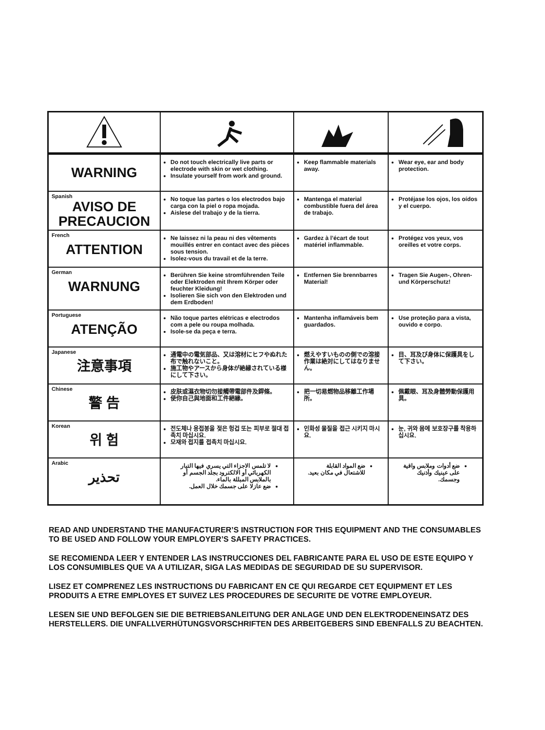| WARNING | Do not touch electrically live parts or electrode with skin or wet clothing. Insulate yourself from work and ground. | Keep flammable materials away. | Wear eye, ear and body protection. |
| Spanish AVISO DE PRECAUCION | No toque las partes o los electrodos bajo carga con la piel o ropa mojada. Aislese del trabajo y de la tierra. | Mantenga el material combustible fuera del área de trabajo. | Protéjase los ojos, los oídos y el cuerpo. |
| French ATTENTION | Ne laissez ni la peau ni des vêtements mouillés entrer en contact avec des pièces sous tension. Isolez-vous du travail et de la terre. | Gardez à l’écart de tout matériel inflammable. | Protégez vos yeux, vos oreilles et votre corps. |
| German WARNUNG | Berühren Sie keine stromführenden Teile oder Elektroden mit Ihrem Körper oder feuchter Kleidung! Isolieren Sie sich von den Elektroden und dem Erdboden! | Entfernen Sie brennbarres Material! | Tragen Sie Augen-, Ohren- und Körperschutz! |
| Portuguese ATENÇÃO | Não toque partes elétricas e electrodos com a pele ou roupa molhada. Isole-se da peça e terra. | Mantenha inflamáveis bem guardados. | Use proteção para a vista, ouvido e corpo. |
| Japanese 注意事項 | 通電中の電気部品、又は溶材にヒフやぬれた布で触れないこと。 施工物やアースから身体が絶縁されている様にして下さい。 | 燃えやすいものの側での溶接作業は絶対にしてはなりません。 | 目、耳及び身体に保護具をして下さい。 |
| Chinese 警 告 | 皮肤或濕衣物切勿接觸帶電部件及銲條。 使你自己與地面和工件絕緣。 | 把一切易燃物品移離工作場所。 | 佩戴眼、耳及身體勞動保護用具。 |
| Korean 위 험 | 전도체나 용접봉을 젖은 헝겁 또는 피부로 절대 접촉치 마십시요. 모재와 접지를 접촉치 마십시요. | 인화성 물질을 접근 시키지 마시요. | 눈, 귀와 몸에 보호장구를 착용하십시요. |
| Arabic تحذير | لا تلمس الاجزاء التي يسري فيها التيار الكهربائي أو الالكترود بجلد الجسم أو بالملابس المبللة بالماء. ضع عازلا على جسمك خلال العمل. | ضع المواد القابلة للاشتعال في مكان بعيد. | ضع أدوات وملابس واقية على عينيك وأذنيك وجسمك. |
READ AND UNDERSTAND THE MANUFACTURER’S INSTRUCTION FOR THIS EQUIPMENT AND THE CONSUMABLES TO BE USED AND FOLLOW YOUR EMPLOYER’S SAFETY PRACTICES.
SE RECOMIENDA LEER Y ENTENDER LAS INSTRUCCIONES DEL FABRICANTE PARA EL USO DE ESTE EQUIPO Y LOS CONSUMIBLES QUE VA A UTILIZAR, SIGA LAS MEDIDAS DE SEGURIDAD DE SU SUPERVISOR.
LISEZ ET COMPRENEZ LES INSTRUCTIONS DU FABRICANT EN CE QUI REGARDE CET EQUIPMENT ET LES PRODUITS A ETRE EMPLOYES ET SUIVEZ LES PROCEDURES DE SECURITE DE VOTRE EMPLOYEUR.
LESEN SIE UND BEFOLGEN SIE DIE BETRIEBSANLEITUNG DER ANLAGE UND DEN ELEKTRODENEINSATZ DES HERSTELLERS. DIE UNFALLVERHÜTUNGSVORSCHRIFTEN DES ARBEITGEBERS SIND EBENFALLS ZU BEACHTEN.